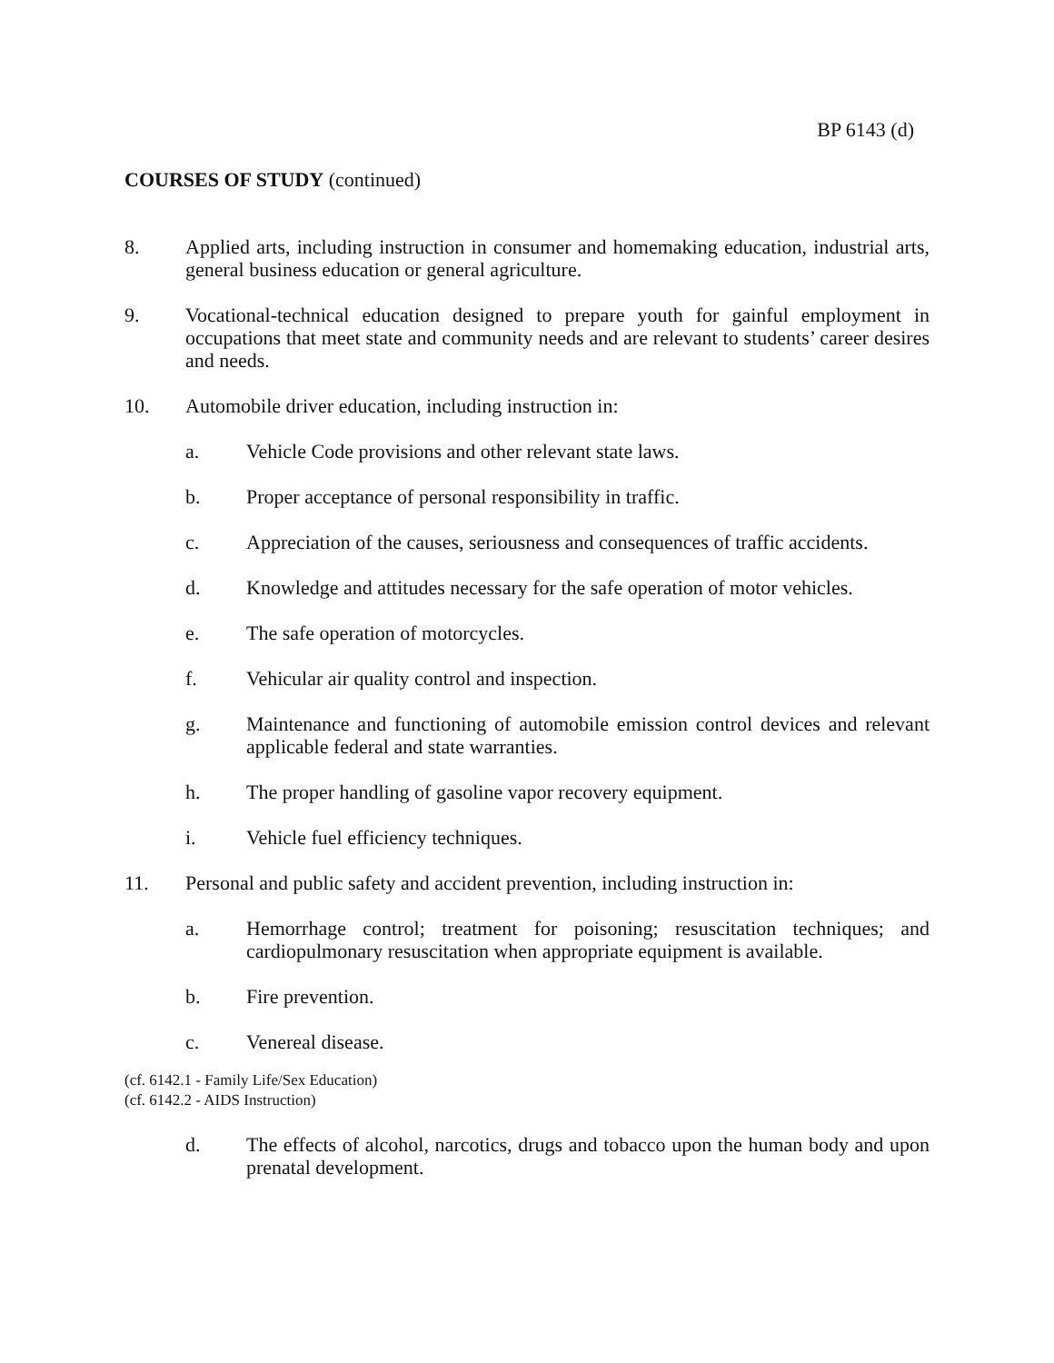BP 6143 (d)
COURSES OF STUDY (continued)
8. Applied arts, including instruction in consumer and homemaking education, industrial arts, general business education or general agriculture.
9. Vocational-technical education designed to prepare youth for gainful employment in occupations that meet state and community needs and are relevant to students’ career desires and needs.
10. Automobile driver education, including instruction in:
a. Vehicle Code provisions and other relevant state laws.
b. Proper acceptance of personal responsibility in traffic.
c. Appreciation of the causes, seriousness and consequences of traffic accidents.
d. Knowledge and attitudes necessary for the safe operation of motor vehicles.
e. The safe operation of motorcycles.
f. Vehicular air quality control and inspection.
g. Maintenance and functioning of automobile emission control devices and relevant applicable federal and state warranties.
h. The proper handling of gasoline vapor recovery equipment.
i. Vehicle fuel efficiency techniques.
11. Personal and public safety and accident prevention, including instruction in:
a. Hemorrhage control; treatment for poisoning; resuscitation techniques; and cardiopulmonary resuscitation when appropriate equipment is available.
b. Fire prevention.
c. Venereal disease.
(cf. 6142.1 - Family Life/Sex Education)
(cf. 6142.2 - AIDS Instruction)
d. The effects of alcohol, narcotics, drugs and tobacco upon the human body and upon prenatal development.